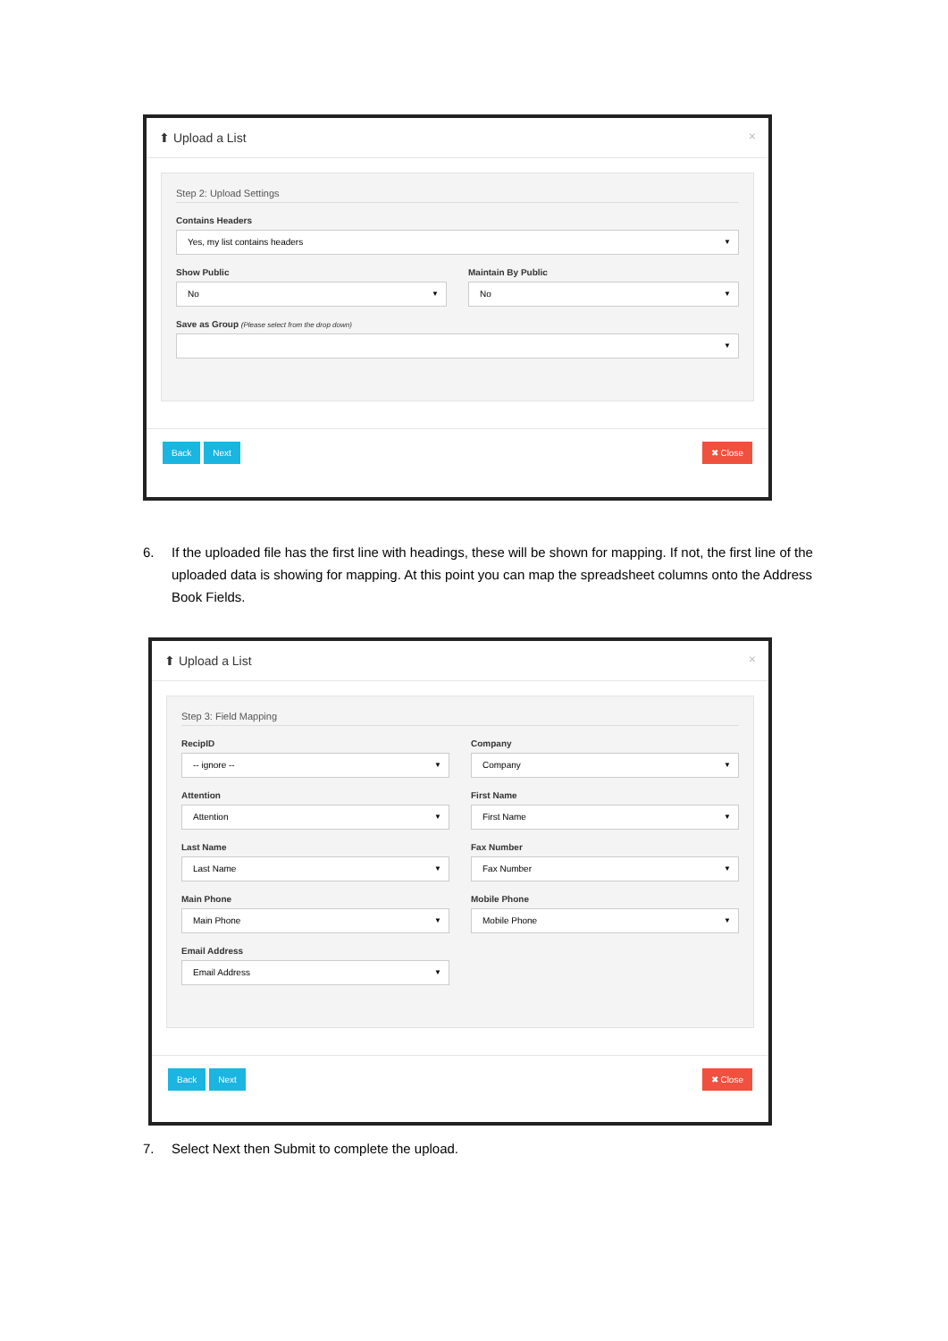⬆ Upload a List ×
Step 2: Upload Settings
Contains Headers
Yes, my list contains headers
Show Public
No
Maintain By Public
No
Save as Group (Please select from the drop down)
Back Next ✖ Close
6. If the uploaded file has the first line with headings, these will be shown for mapping. If not, the first line of the uploaded data is showing for mapping. At this point you can map the spreadsheet columns onto the Address Book Fields.
⬆ Upload a List ×
Step 3: Field Mapping
RecipID
-- ignore --
Company
Company
Attention
Attention
First Name
First Name
Last Name
Last Name
Fax Number
Fax Number
Main Phone
Main Phone
Mobile Phone
Mobile Phone
Email Address
Email Address
Back Next ✖ Close
7. Select Next then Submit to complete the upload.